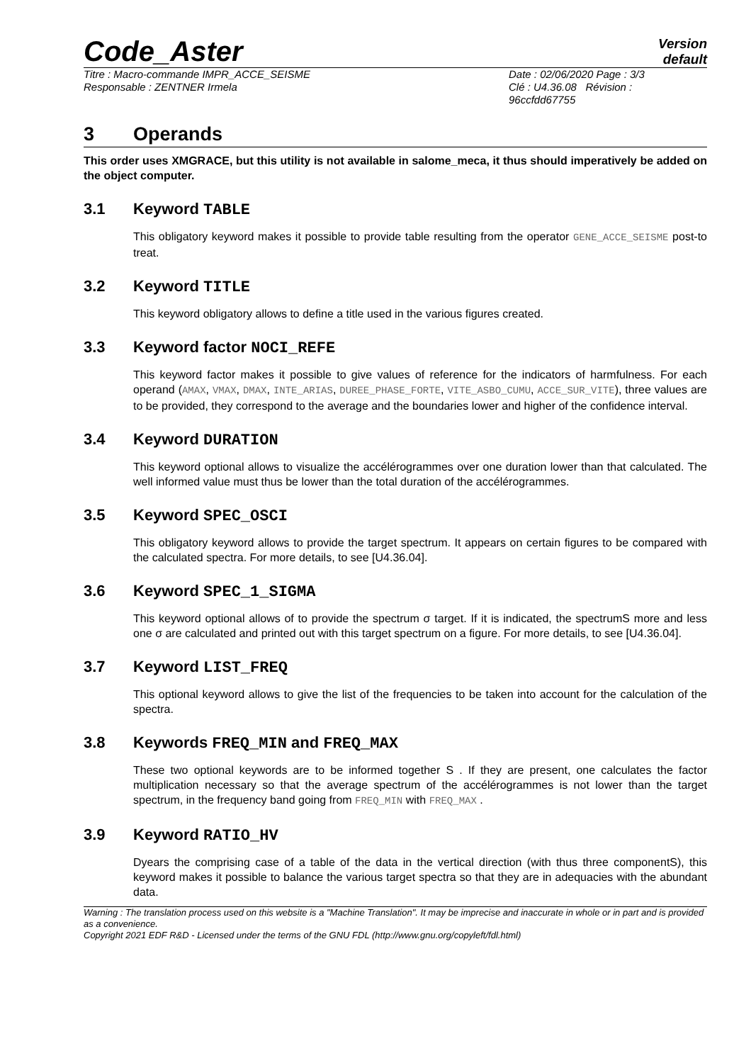Code_Aster
Version
default
Titre : Macro-commande IMPR_ACCE_SEISME
Responsable : ZENTNER Irmela
Date : 02/06/2020 Page : 3/3
Clé : U4.36.08 Révision :
96ccfdd67755
3 Operands
This order uses XMGRACE, but this utility is not available in salome_meca, it thus should imperatively be added on the object computer.
3.1 Keyword TABLE
This obligatory keyword makes it possible to provide table resulting from the operator GENE_ACCE_SEISME post-to treat.
3.2 Keyword TITLE
This keyword obligatory allows to define a title used in the various figures created.
3.3 Keyword factor NOCI_REFE
This keyword factor makes it possible to give values of reference for the indicators of harmfulness. For each operand (AMAX, VMAX, DMAX, INTE_ARIAS, DUREE_PHASE_FORTE, VITE_ASBO_CUMU, ACCE_SUR_VITE), three values are to be provided, they correspond to the average and the boundaries lower and higher of the confidence interval.
3.4 Keyword DURATION
This keyword optional allows to visualize the accélérogrammes over one duration lower than that calculated. The well informed value must thus be lower than the total duration of the accélérogrammes.
3.5 Keyword SPEC_OSCI
This obligatory keyword allows to provide the target spectrum. It appears on certain figures to be compared with the calculated spectra. For more details, to see [U4.36.04].
3.6 Keyword SPEC_1_SIGMA
This keyword optional allows of to provide the spectrum σ target. If it is indicated, the spectrumS more and less one σ are calculated and printed out with this target spectrum on a figure. For more details, to see [U4.36.04].
3.7 Keyword LIST_FREQ
This optional keyword allows to give the list of the frequencies to be taken into account for the calculation of the spectra.
3.8 Keywords FREQ_MIN and FREQ_MAX
These two optional keywords are to be informed together S . If they are present, one calculates the factor multiplication necessary so that the average spectrum of the accélérogrammes is not lower than the target spectrum, in the frequency band going from FREQ_MIN with FREQ_MAX .
3.9 Keyword RATIO_HV
Dyears the comprising case of a table of the data in the vertical direction (with thus three componentS), this keyword makes it possible to balance the various target spectra so that they are in adequacies with the abundant data.
Warning : The translation process used on this website is a "Machine Translation". It may be imprecise and inaccurate in whole or in part and is provided as a convenience.
Copyright 2021 EDF R&D - Licensed under the terms of the GNU FDL (http://www.gnu.org/copyleft/fdl.html)